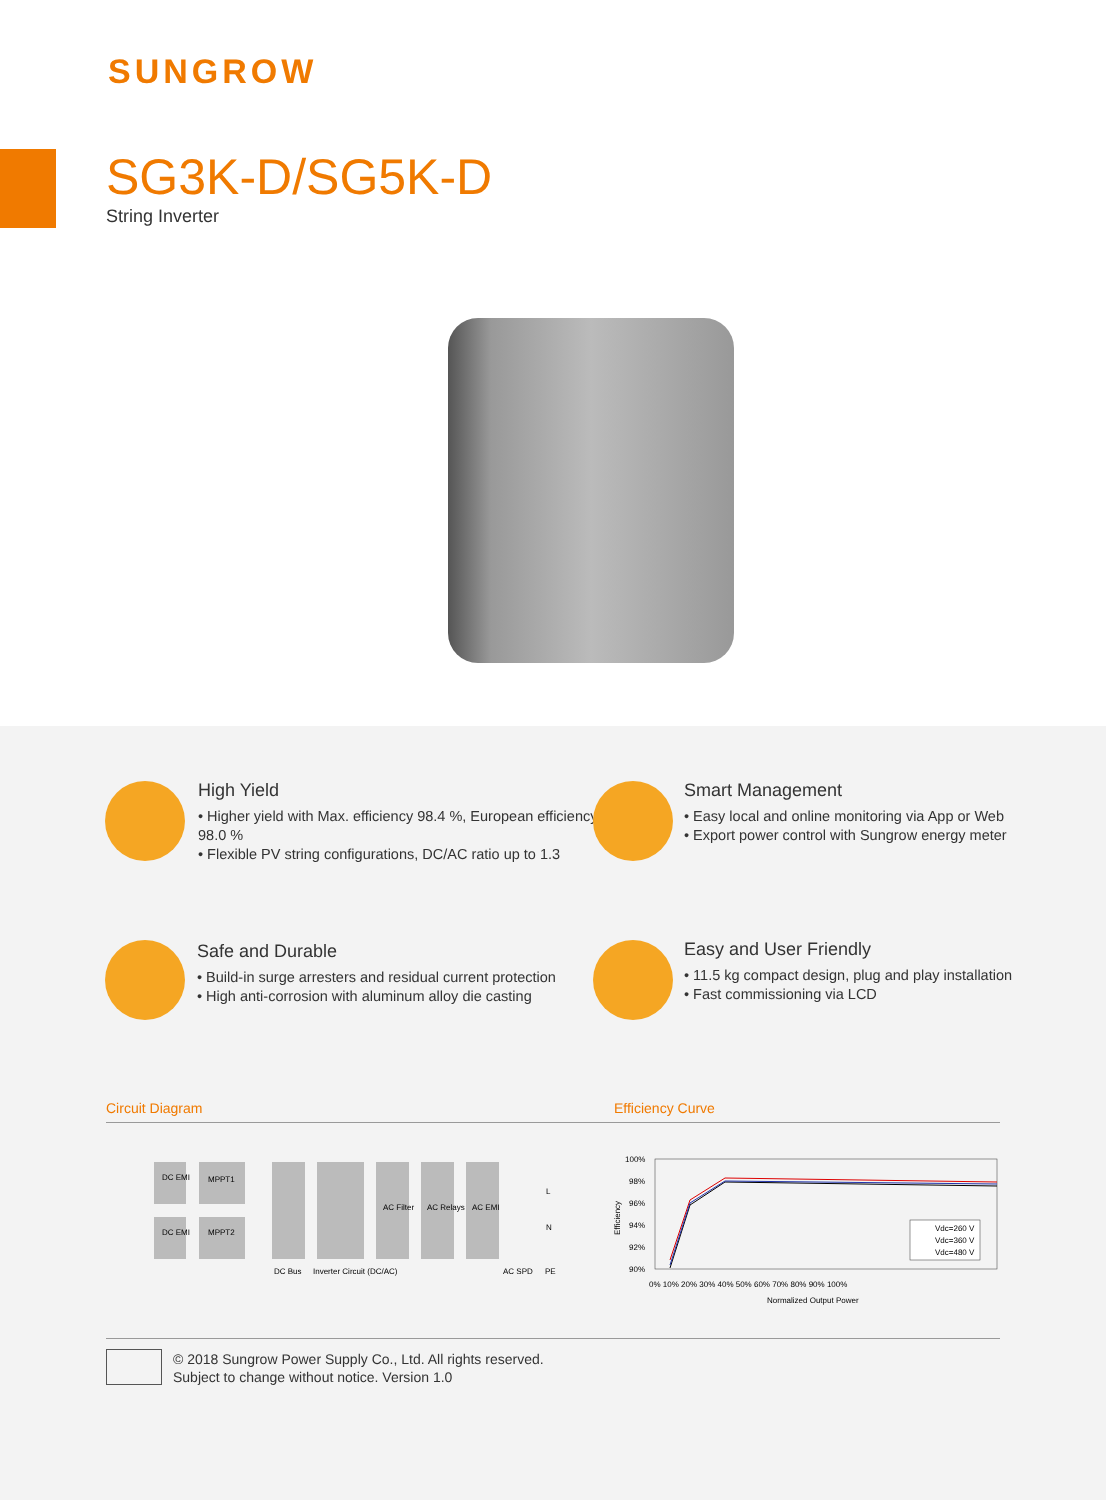SUNGROW
SG3K-D/SG5K-D
String Inverter
High Yield
• Higher yield with Max. efficiency 98.4 %, European efficiency 98.0 %
• Flexible PV string configurations, DC/AC ratio up to 1.3
Smart Management
• Easy local and online monitoring via App or Web
• Export power control with Sungrow energy meter
Safe and Durable
• Build-in surge arresters and residual current protection
• High anti-corrosion with aluminum alloy die casting
Easy and User Friendly
• 11.5 kg compact design, plug and play installation
• Fast commissioning via LCD
Circuit Diagram Efficiency Curve
DC EMI
MPPT1
DC EMI
MPPT2
AC Filter
AC Relays
AC EMI
DC Bus
Inverter Circuit (DC/AC)
AC SPD
PE
L
N
100%
98%
96%
94%
92%
90%
Vdc=260 V
Vdc=360 V
Vdc=480 V
0% 10% 20% 30% 40% 50% 60% 70% 80% 90% 100%
Normalized Output Power
Efficiency
© 2018 Sungrow Power Supply Co., Ltd. All rights reserved.
Subject to change without notice. Version 1.0